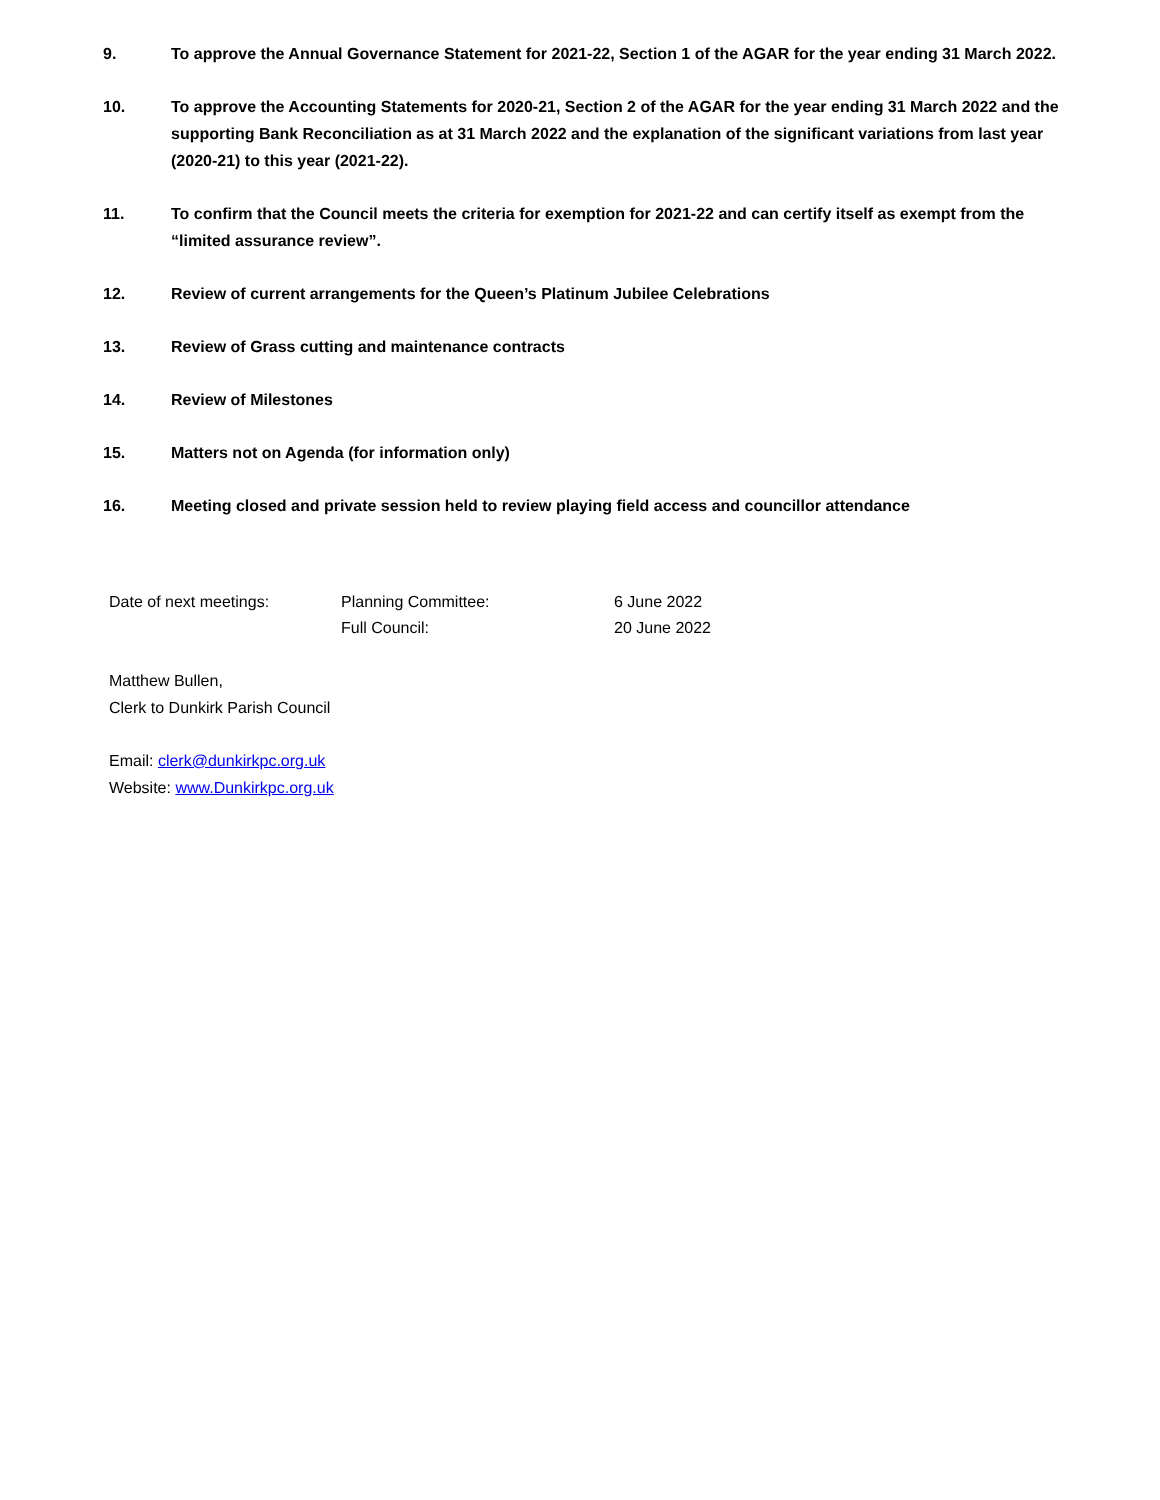9. To approve the Annual Governance Statement for 2021-22, Section 1 of the AGAR for the year ending 31 March 2022.
10. To approve the Accounting Statements for 2020-21, Section 2 of the AGAR for the year ending 31 March 2022 and the supporting Bank Reconciliation as at 31 March 2022 and the explanation of the significant variations from last year (2020-21) to this year (2021-22).
11. To confirm that the Council meets the criteria for exemption for 2021-22 and can certify itself as exempt from the “limited assurance review”.
12. Review of current arrangements for the Queen’s Platinum Jubilee Celebrations
13. Review of Grass cutting and maintenance contracts
14. Review of Milestones
15. Matters not on Agenda (for information only)
16. Meeting closed and private session held to review playing field access and councillor attendance
| Date of next meetings: | Planning Committee: | 6 June 2022 |
| | Full Council: | 20 June 2022 |
Matthew Bullen,
Clerk to Dunkirk Parish Council
Email: clerk@dunkirkpc.org.uk
Website: www.Dunkirkpc.org.uk